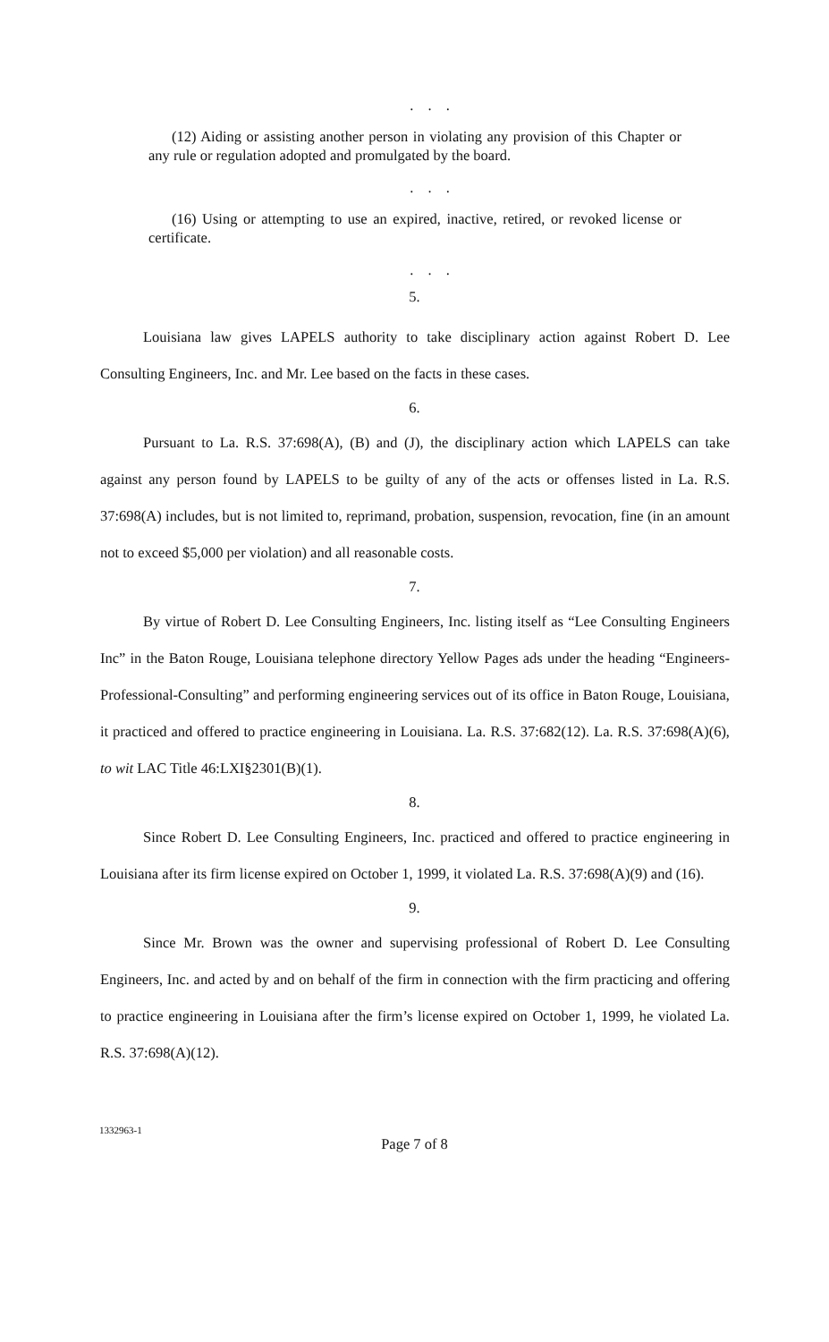. . .
(12) Aiding or assisting another person in violating any provision of this Chapter or any rule or regulation adopted and promulgated by the board.
. . .
(16) Using or attempting to use an expired, inactive, retired, or revoked license or certificate.
. . .
5.
Louisiana law gives LAPELS authority to take disciplinary action against Robert D. Lee Consulting Engineers, Inc. and Mr. Lee based on the facts in these cases.
6.
Pursuant to La. R.S. 37:698(A), (B) and (J), the disciplinary action which LAPELS can take against any person found by LAPELS to be guilty of any of the acts or offenses listed in La. R.S. 37:698(A) includes, but is not limited to, reprimand, probation, suspension, revocation, fine (in an amount not to exceed $5,000 per violation) and all reasonable costs.
7.
By virtue of Robert D. Lee Consulting Engineers, Inc. listing itself as “Lee Consulting Engineers Inc” in the Baton Rouge, Louisiana telephone directory Yellow Pages ads under the heading “Engineers-Professional-Consulting” and performing engineering services out of its office in Baton Rouge, Louisiana, it practiced and offered to practice engineering in Louisiana. La. R.S. 37:682(12). La. R.S. 37:698(A)(6), to wit LAC Title 46:LXI§2301(B)(1).
8.
Since Robert D. Lee Consulting Engineers, Inc. practiced and offered to practice engineering in Louisiana after its firm license expired on October 1, 1999, it violated La. R.S. 37:698(A)(9) and (16).
9.
Since Mr. Brown was the owner and supervising professional of Robert D. Lee Consulting Engineers, Inc. and acted by and on behalf of the firm in connection with the firm practicing and offering to practice engineering in Louisiana after the firm’s license expired on October 1, 1999, he violated La. R.S. 37:698(A)(12).
1332963-1
Page 7 of 8